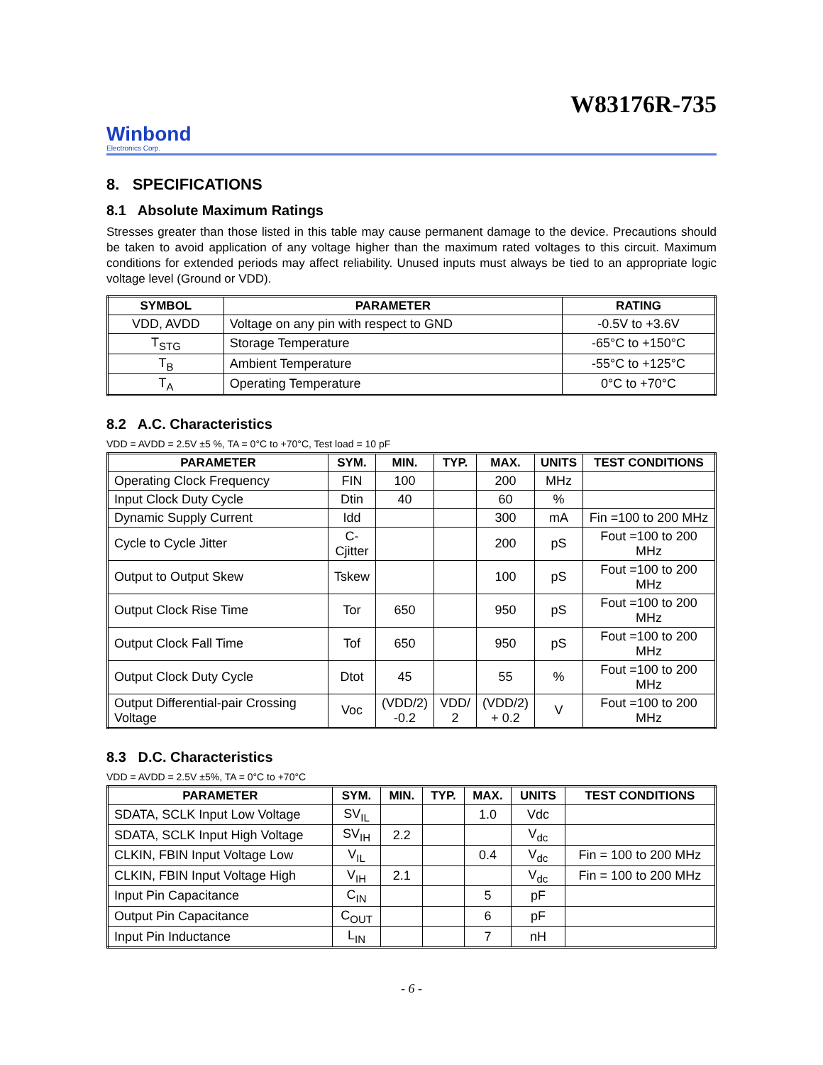W83176R-735
Winbond
Electronics Corp.
8. SPECIFICATIONS
8.1 Absolute Maximum Ratings
Stresses greater than those listed in this table may cause permanent damage to the device. Precautions should be taken to avoid application of any voltage higher than the maximum rated voltages to this circuit. Maximum conditions for extended periods may affect reliability. Unused inputs must always be tied to an appropriate logic voltage level (Ground or VDD).
| SYMBOL | PARAMETER | RATING |
| --- | --- | --- |
| VDD, AVDD | Voltage on any pin with respect to GND | -0.5V to +3.6V |
| T<sub>STG</sub> | Storage Temperature | -65°C to +150°C |
| T<sub>B</sub> | Ambient Temperature | -55°C to +125°C |
| T<sub>A</sub> | Operating Temperature | 0°C to +70°C |
8.2 A.C. Characteristics
VDD = AVDD = 2.5V ±5 %, TA = 0°C to +70°C, Test load = 10 pF
| PARAMETER | SYM. | MIN. | TYP. | MAX. | UNITS | TEST CONDITIONS |
| --- | --- | --- | --- | --- | --- | --- |
| Operating Clock Frequency | FIN | 100 | | 200 | MHz | |
| Input Clock Duty Cycle | Dtin | 40 | | 60 | % | |
| Dynamic Supply Current | Idd | | | 300 | mA | Fin =100 to 200 MHz |
| Cycle to Cycle Jitter | C- Cjitter | | | 200 | pS | Fout =100 to 200 MHz |
| Output to Output Skew | Tskew | | | 100 | pS | Fout =100 to 200 MHz |
| Output Clock Rise Time | Tor | 650 | | 950 | pS | Fout =100 to 200 MHz |
| Output Clock Fall Time | Tof | 650 | | 950 | pS | Fout =100 to 200 MHz |
| Output Clock Duty Cycle | Dtot | 45 | | 55 | % | Fout =100 to 200 MHz |
| Output Differential-pair Crossing Voltage | Voc | (VDD/2) -0.2 | VDD/ 2 | (VDD/2) + 0.2 | V | Fout =100 to 200 MHz |
8.3 D.C. Characteristics
VDD = AVDD = 2.5V ±5%, TA = 0°C to +70°C
| PARAMETER | SYM. | MIN. | TYP. | MAX. | UNITS | TEST CONDITIONS |
| --- | --- | --- | --- | --- | --- | --- |
| SDATA, SCLK Input Low Voltage | SV<sub>IL</sub> | | | 1.0 | Vdc | |
| SDATA, SCLK Input High Voltage | SV<sub>IH</sub> | 2.2 | | | V<sub>dc</sub> | |
| CLKIN, FBIN Input Voltage Low | V<sub>IL</sub> | | | 0.4 | V<sub>dc</sub> | Fin = 100 to 200 MHz |
| CLKIN, FBIN Input Voltage High | V<sub>IH</sub> | 2.1 | | | V<sub>dc</sub> | Fin = 100 to 200 MHz |
| Input Pin Capacitance | C<sub>IN</sub> | | | 5 | pF | |
| Output Pin Capacitance | C<sub>OUT</sub> | | | 6 | pF | |
| Input Pin Inductance | L<sub>IN</sub> | | | 7 | nH | |
- 6 -